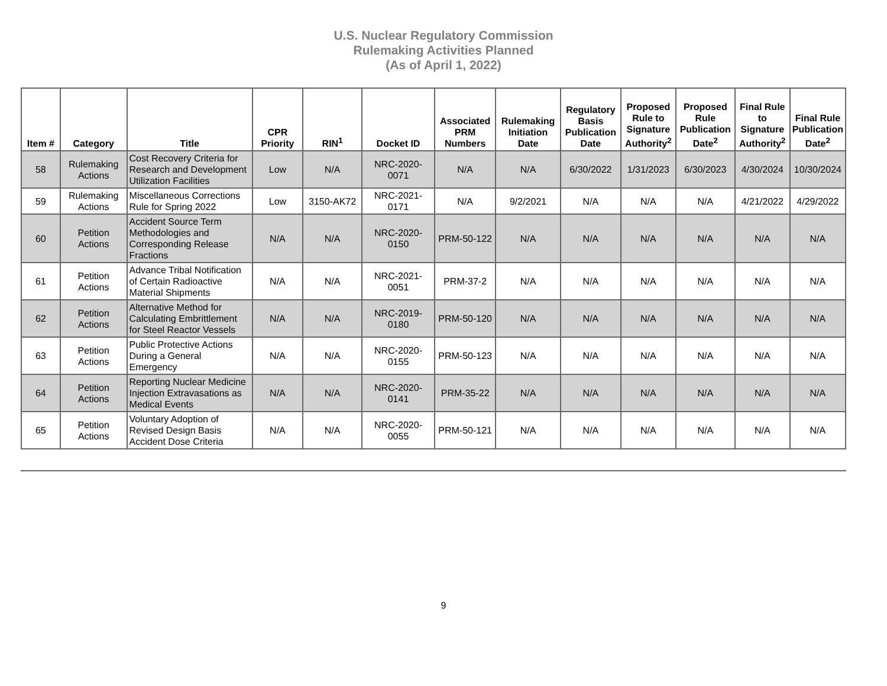U.S. Nuclear Regulatory Commission
Rulemaking Activities Planned
(As of April 1, 2022)
| Item # | Category | Title | CPR Priority | RIN<sup>1</sup> | Docket ID | Associated PRM Numbers | Rulemaking Initiation Date | Regulatory Basis Publication Date | Proposed Rule to Signature Authority<sup>2</sup> | Proposed Rule Publication Date<sup>2</sup> | Final Rule to Signature Authority<sup>2</sup> | Final Rule Publication Date<sup>2</sup> |
| --- | --- | --- | --- | --- | --- | --- | --- | --- | --- | --- | --- | --- |
| 58 | Rulemaking Actions | Cost Recovery Criteria for Research and Development Utilization Facilities | Low | N/A | NRC-2020-0071 | N/A | N/A | 6/30/2022 | 1/31/2023 | 6/30/2023 | 4/30/2024 | 10/30/2024 |
| 59 | Rulemaking Actions | Miscellaneous Corrections Rule for Spring 2022 | Low | 3150-AK72 | NRC-2021-0171 | N/A | 9/2/2021 | N/A | N/A | N/A | 4/21/2022 | 4/29/2022 |
| 60 | Petition Actions | Accident Source Term Methodologies and Corresponding Release Fractions | N/A | N/A | NRC-2020-0150 | PRM-50-122 | N/A | N/A | N/A | N/A | N/A | N/A |
| 61 | Petition Actions | Advance Tribal Notification of Certain Radioactive Material Shipments | N/A | N/A | NRC-2021-0051 | PRM-37-2 | N/A | N/A | N/A | N/A | N/A | N/A |
| 62 | Petition Actions | Alternative Method for Calculating Embrittlement for Steel Reactor Vessels | N/A | N/A | NRC-2019-0180 | PRM-50-120 | N/A | N/A | N/A | N/A | N/A | N/A |
| 63 | Petition Actions | Public Protective Actions During a General Emergency | N/A | N/A | NRC-2020-0155 | PRM-50-123 | N/A | N/A | N/A | N/A | N/A | N/A |
| 64 | Petition Actions | Reporting Nuclear Medicine Injection Extravasations as Medical Events | N/A | N/A | NRC-2020-0141 | PRM-35-22 | N/A | N/A | N/A | N/A | N/A | N/A |
| 65 | Petition Actions | Voluntary Adoption of Revised Design Basis Accident Dose Criteria | N/A | N/A | NRC-2020-0055 | PRM-50-121 | N/A | N/A | N/A | N/A | N/A | N/A |
9